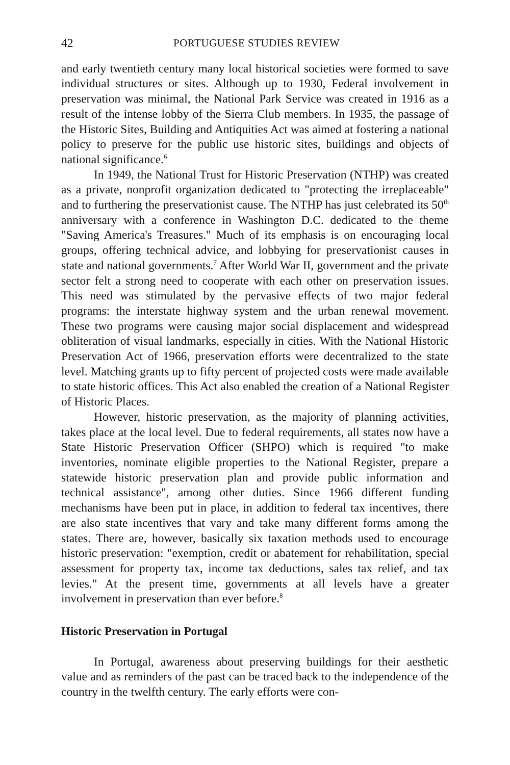42 PORTUGUESE STUDIES REVIEW
and early twentieth century many local historical societies were formed to save individual structures or sites. Although up to 1930, Federal involvement in preservation was minimal, the National Park Service was created in 1916 as a result of the intense lobby of the Sierra Club members. In 1935, the passage of the Historic Sites, Building and Antiquities Act was aimed at fostering a national policy to preserve for the public use historic sites, buildings and objects of national significance.<sup>6</sup>
In 1949, the National Trust for Historic Preservation (NTHP) was created as a private, nonprofit organization dedicated to "protecting the irreplaceable" and to furthering the preservationist cause. The NTHP has just celebrated its 50<sup>th</sup> anniversary with a conference in Washington D.C. dedicated to the theme "Saving America's Treasures." Much of its emphasis is on encouraging local groups, offering technical advice, and lobbying for preservationist causes in state and national governments.<sup>7</sup> After World War II, government and the private sector felt a strong need to cooperate with each other on preservation issues. This need was stimulated by the pervasive effects of two major federal programs: the interstate highway system and the urban renewal movement. These two programs were causing major social displacement and widespread obliteration of visual landmarks, especially in cities. With the National Historic Preservation Act of 1966, preservation efforts were decentralized to the state level. Matching grants up to fifty percent of projected costs were made available to state historic offices. This Act also enabled the creation of a National Register of Historic Places.
However, historic preservation, as the majority of planning activities, takes place at the local level. Due to federal requirements, all states now have a State Historic Preservation Officer (SHPO) which is required "to make inventories, nominate eligible properties to the National Register, prepare a statewide historic preservation plan and provide public information and technical assistance", among other duties. Since 1966 different funding mechanisms have been put in place, in addition to federal tax incentives, there are also state incentives that vary and take many different forms among the states. There are, however, basically six taxation methods used to encourage historic preservation: "exemption, credit or abatement for rehabilitation, special assessment for property tax, income tax deductions, sales tax relief, and tax levies." At the present time, governments at all levels have a greater involvement in preservation than ever before.<sup>8</sup>
Historic Preservation in Portugal
In Portugal, awareness about preserving buildings for their aesthetic value and as reminders of the past can be traced back to the independence of the country in the twelfth century. The early efforts were con-